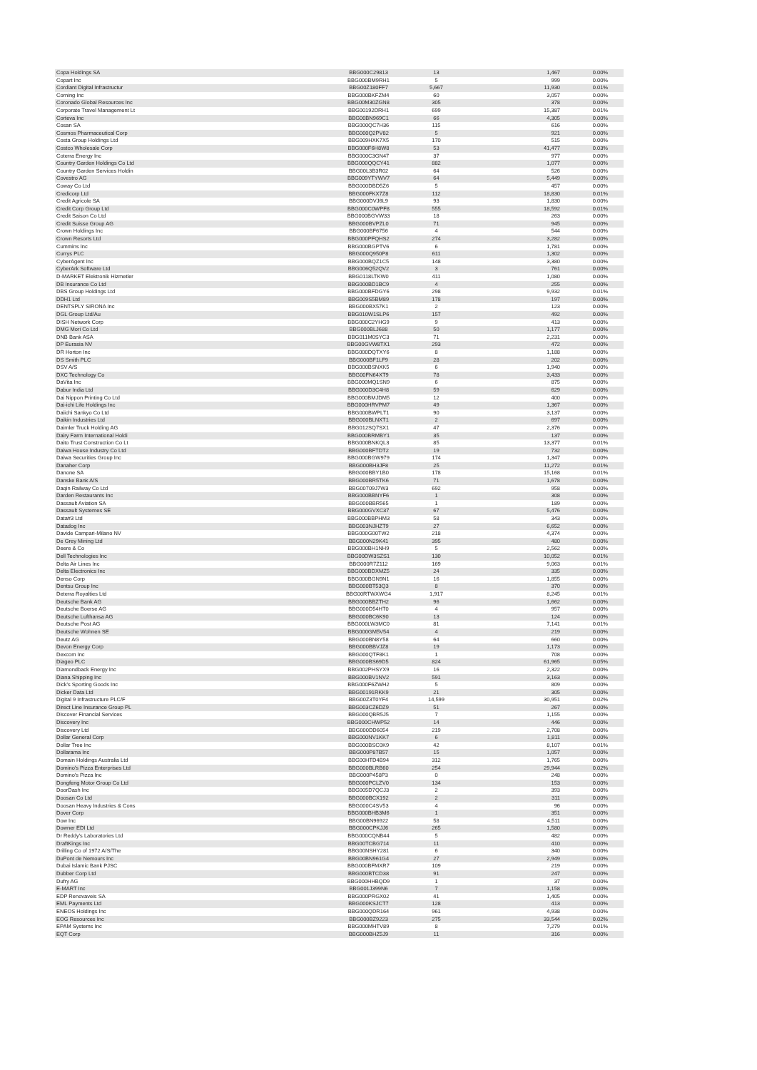| Copa Holdings SA | BBG000C29813 | 13 | 1,467 | 0.00% |
| Copart Inc | BBG000BM9RH1 | 5 | 999 | 0.00% |
| Cordiant Digital Infrastructur | BBG00Z180FF7 | 5,667 | 11,930 | 0.01% |
| Corning Inc | BBG000BKFZM4 | 60 | 3,057 | 0.00% |
| Coronado Global Resources Inc | BBG00M30ZGN8 | 305 | 378 | 0.00% |
| Corporate Travel Management Lt | BBG00192DRH1 | 699 | 15,387 | 0.01% |
| Corteva Inc | BBG00BN969C1 | 66 | 4,305 | 0.00% |
| Cosan SA | BBG000QC7H36 | 115 | 616 | 0.00% |
| Cosmos Pharmaceutical Corp | BBG000Q2PV82 | 5 | 921 | 0.00% |
| Costa Group Holdings Ltd | BBG009HXK7X5 | 170 | 515 | 0.00% |
| Costco Wholesale Corp | BBG000F6H8W8 | 53 | 41,477 | 0.03% |
| Coterra Energy Inc | BBG000C3GN47 | 37 | 977 | 0.00% |
| Country Garden Holdings Co Ltd | BBG000QQCY41 | 882 | 1,077 | 0.00% |
| Country Garden Services Holdin | BBG00L3B3R02 | 64 | 526 | 0.00% |
| Covestro AG | BBG009YTYWV7 | 64 | 5,449 | 0.00% |
| Coway Co Ltd | BBG000DBD5Z6 | 5 | 457 | 0.00% |
| Credicorp Ltd | BBG000FKX7Z8 | 112 | 18,830 | 0.01% |
| Credit Agricole SA | BBG000DVJ6L9 | 93 | 1,830 | 0.00% |
| Credit Corp Group Ltd | BBG000C0WPF8 | 555 | 18,592 | 0.01% |
| Credit Saison Co Ltd | BBG000BGVW33 | 18 | 263 | 0.00% |
| Credit Suisse Group AG | BBG000BVPZL0 | 71 | 945 | 0.00% |
| Crown Holdings Inc | BBG000BF6756 | 4 | 544 | 0.00% |
| Crown Resorts Ltd | BBG000PFQHS2 | 274 | 3,282 | 0.00% |
| Cummins Inc | BBG000BGPTV6 | 6 | 1,781 | 0.00% |
| Currys PLC | BBG000Q950P8 | 611 | 1,302 | 0.00% |
| CyberAgent Inc | BBG000BQZ1C5 | 148 | 3,380 | 0.00% |
| CyberArk Software Ltd | BBG006Q52QV2 | 3 | 761 | 0.00% |
| D-MARKET Elektronik Hizmetler | BBG0118LTKW0 | 411 | 1,080 | 0.00% |
| DB Insurance Co Ltd | BBG000BD1BC9 | 4 | 255 | 0.00% |
| DBS Group Holdings Ltd | BBG000BFDGY6 | 298 | 9,932 | 0.01% |
| DDH1 Ltd | BBG009S5BM89 | 178 | 197 | 0.00% |
| DENTSPLY SIRONA Inc | BBG000BX57K1 | 2 | 123 | 0.00% |
| DGL Group Ltd/Au | BBG010W1SLP6 | 157 | 492 | 0.00% |
| DISH Network Corp | BBG000C2YHG9 | 9 | 413 | 0.00% |
| DMG Mori Co Ltd | BBG000BLJ688 | 50 | 1,177 | 0.00% |
| DNB Bank ASA | BBG011M0SYC3 | 71 | 2,231 | 0.00% |
| DP Eurasia NV | BBG00GVW8TX1 | 293 | 472 | 0.00% |
| DR Horton Inc | BBG000DQTXY6 | 8 | 1,188 | 0.00% |
| DS Smith PLC | BBG000BF1LF9 | 28 | 202 | 0.00% |
| DSV A/S | BBG000BSNXK5 | 6 | 1,940 | 0.00% |
| DXC Technology Co | BBG00FN64XT9 | 78 | 3,433 | 0.00% |
| DaVita Inc | BBG000MQ1SN9 | 6 | 875 | 0.00% |
| Dabur India Ltd | BBG000D3C4H8 | 59 | 629 | 0.00% |
| Dai Nippon Printing Co Ltd | BBG000BMJDM5 | 12 | 400 | 0.00% |
| Dai-ichi Life Holdings Inc | BBG000HRVPM7 | 49 | 1,367 | 0.00% |
| Daiichi Sankyo Co Ltd | BBG000BWPLT1 | 90 | 3,137 | 0.00% |
| Daikin Industries Ltd | BBG000BLNXT1 | 2 | 697 | 0.00% |
| Daimler Truck Holding AG | BBG012SQ7SX1 | 47 | 2,376 | 0.00% |
| Dairy Farm International Holdi | BBG000BRMBY1 | 35 | 137 | 0.00% |
| Daito Trust Construction Co Lt | BBG000BNKQL3 | 85 | 13,377 | 0.01% |
| Daiwa House Industry Co Ltd | BBG000BFTDT2 | 19 | 732 | 0.00% |
| Daiwa Securities Group Inc | BBG000BGW979 | 174 | 1,347 | 0.00% |
| Danaher Corp | BBG000BH3JF8 | 25 | 11,272 | 0.01% |
| Danone SA | BBG000BBY1B0 | 178 | 15,168 | 0.01% |
| Danske Bank A/S | BBG000BR5TK6 | 71 | 1,678 | 0.00% |
| Daqin Railway Co Ltd | BBG00709J7W3 | 692 | 958 | 0.00% |
| Darden Restaurants Inc | BBG000BBNYF6 | 1 | 308 | 0.00% |
| Dassault Aviation SA | BBG000BBR565 | 1 | 189 | 0.00% |
| Dassault Systemes SE | BBG000GVXC37 | 67 | 5,476 | 0.00% |
| Data#3 Ltd | BBG000BBPHM3 | 58 | 343 | 0.00% |
| Datadog Inc | BBG003NJHZT9 | 27 | 6,652 | 0.00% |
| Davide Campari-Milano NV | BBG000G00TW2 | 218 | 4,374 | 0.00% |
| De Grey Mining Ltd | BBG000N29K41 | 395 | 480 | 0.00% |
| Deere & Co | BBG000BH1NH9 | 5 | 2,562 | 0.00% |
| Dell Technologies Inc | BBG00DW3SZS1 | 130 | 10,052 | 0.01% |
| Delta Air Lines Inc | BBG000R7Z112 | 169 | 9,063 | 0.01% |
| Delta Electronics Inc | BBG000BDXMZ5 | 24 | 335 | 0.00% |
| Denso Corp | BBG000BGN9N1 | 16 | 1,855 | 0.00% |
| Dentsu Group Inc | BBG000BT53Q3 | 8 | 370 | 0.00% |
| Deterra Royalties Ltd | BBG00RTWXWG4 | 1,917 | 8,245 | 0.01% |
| Deutsche Bank AG | BBG000BBZTH2 | 96 | 1,662 | 0.00% |
| Deutsche Boerse AG | BBG000D54HT0 | 4 | 957 | 0.00% |
| Deutsche Lufthansa AG | BBG000BC6K90 | 13 | 124 | 0.00% |
| Deutsche Post AG | BBG000LW3MC0 | 81 | 7,141 | 0.01% |
| Deutsche Wohnen SE | BBG000GM5V54 | 4 | 219 | 0.00% |
| Deutz AG | BBG000BN8Y58 | 64 | 660 | 0.00% |
| Devon Energy Corp | BBG000BBVJZ8 | 19 | 1,173 | 0.00% |
| Dexcom Inc | BBG000QTF8K1 | 1 | 708 | 0.00% |
| Diageo PLC | BBG000BS69D5 | 824 | 61,965 | 0.05% |
| Diamondback Energy Inc | BBG002PHSYX9 | 16 | 2,322 | 0.00% |
| Diana Shipping Inc | BBG000BV1NV2 | 591 | 3,163 | 0.00% |
| Dick's Sporting Goods Inc | BBG000F6ZWH2 | 5 | 809 | 0.00% |
| Dicker Data Ltd | BBG00191RKK9 | 21 | 305 | 0.00% |
| Digital 9 Infrastructure PLC/F | BBG00Z3T0YF4 | 14,599 | 30,951 | 0.02% |
| Direct Line Insurance Group PL | BBG003CZ6DZ9 | 51 | 267 | 0.00% |
| Discover Financial Services | BBG000QBR5J5 | 7 | 1,155 | 0.00% |
| Discovery Inc | BBG000CHWP52 | 14 | 446 | 0.00% |
| Discovery Ltd | BBG000DD6054 | 219 | 2,708 | 0.00% |
| Dollar General Corp | BBG000NV1KK7 | 6 | 1,811 | 0.00% |
| Dollar Tree Inc | BBG000BSC0K9 | 42 | 8,107 | 0.01% |
| Dollarama Inc | BBG000P87B57 | 15 | 1,057 | 0.00% |
| Domain Holdings Australia Ltd | BBG00HTD4B94 | 312 | 1,765 | 0.00% |
| Domino's Pizza Enterprises Ltd | BBG000BLRB60 | 254 | 29,944 | 0.02% |
| Domino's Pizza Inc | BBG000P458P3 | 0 | 248 | 0.00% |
| Dongfeng Motor Group Co Ltd | BBG000PCLZV0 | 134 | 153 | 0.00% |
| DoorDash Inc | BBG005D7QCJ3 | 2 | 393 | 0.00% |
| Doosan Co Ltd | BBG000BCX192 | 2 | 311 | 0.00% |
| Doosan Heavy Industries & Cons | BBG000C4SV53 | 4 | 96 | 0.00% |
| Dover Corp | BBG000BHB3M6 | 1 | 351 | 0.00% |
| Dow Inc | BBG00BN96922 | 58 | 4,511 | 0.00% |
| Downer EDI Ltd | BBG000CPKJJ6 | 265 | 1,580 | 0.00% |
| Dr Reddy's Laboratories Ltd | BBG000CQNB44 | 5 | 482 | 0.00% |
| DraftKings Inc | BBG00TCBG714 | 11 | 410 | 0.00% |
| Drilling Co of 1972 A/S/The | BBG00NSHY281 | 6 | 340 | 0.00% |
| DuPont de Nemours Inc | BBG00BN961G4 | 27 | 2,949 | 0.00% |
| Dubai Islamic Bank PJSC | BBG000BFMXR7 | 109 | 219 | 0.00% |
| Dubber Corp Ltd | BBG000BTCD38 | 91 | 247 | 0.00% |
| Dufry AG | BBG000HHBQD9 | 1 | 37 | 0.00% |
| E-MART Inc | BBG001J399N6 | 7 | 1,158 | 0.00% |
| EDP Renovaveis SA | BBG000PRGX02 | 41 | 1,405 | 0.00% |
| EML Payments Ltd | BBG000KSJCT7 | 128 | 413 | 0.00% |
| ENEOS Holdings Inc | BBG000QDR164 | 961 | 4,938 | 0.00% |
| EOG Resources Inc | BBG000BZ9223 | 275 | 33,544 | 0.02% |
| EPAM Systems Inc | BBG000MHTV89 | 8 | 7,279 | 0.01% |
| EQT Corp | BBG000BHZ5J9 | 11 | 316 | 0.00% |